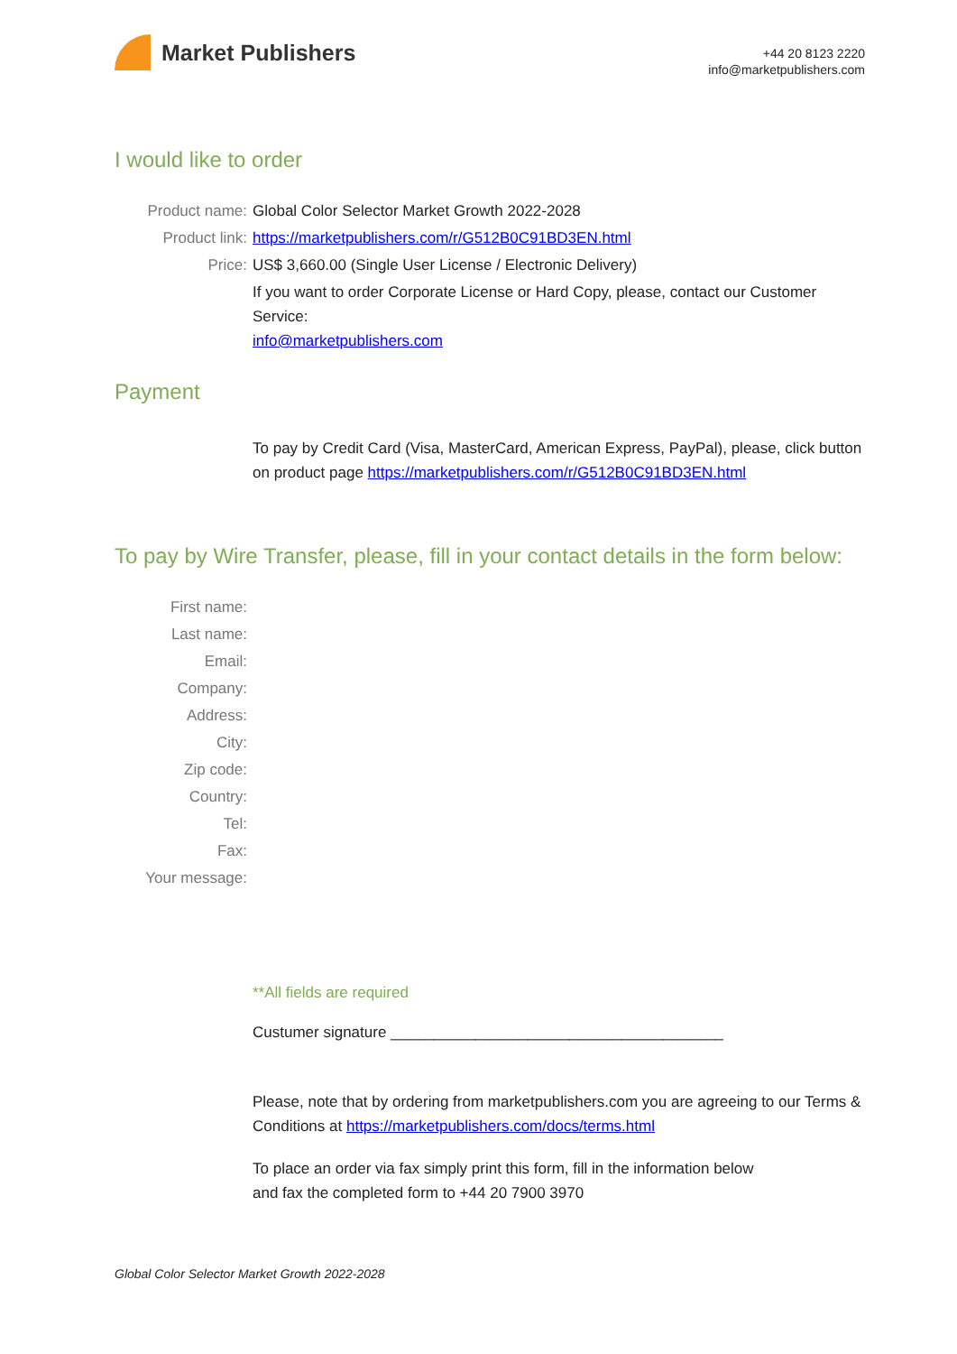Market Publishers
+44 20 8123 2220
info@marketpublishers.com
I would like to order
Product name: Global Color Selector Market Growth 2022-2028
Product link: https://marketpublishers.com/r/G512B0C91BD3EN.html
Price: US$ 3,660.00 (Single User License / Electronic Delivery)
If you want to order Corporate License or Hard Copy, please, contact our Customer Service:
info@marketpublishers.com
Payment
To pay by Credit Card (Visa, MasterCard, American Express, PayPal), please, click button on product page https://marketpublishers.com/r/G512B0C91BD3EN.html
To pay by Wire Transfer, please, fill in your contact details in the form below:
First name:
Last name:
Email:
Company:
Address:
City:
Zip code:
Country:
Tel:
Fax:
Your message:
**All fields are required
Custumer signature _______________________________________
Please, note that by ordering from marketpublishers.com you are agreeing to our Terms & Conditions at https://marketpublishers.com/docs/terms.html
To place an order via fax simply print this form, fill in the information below
and fax the completed form to +44 20 7900 3970
Global Color Selector Market Growth 2022-2028